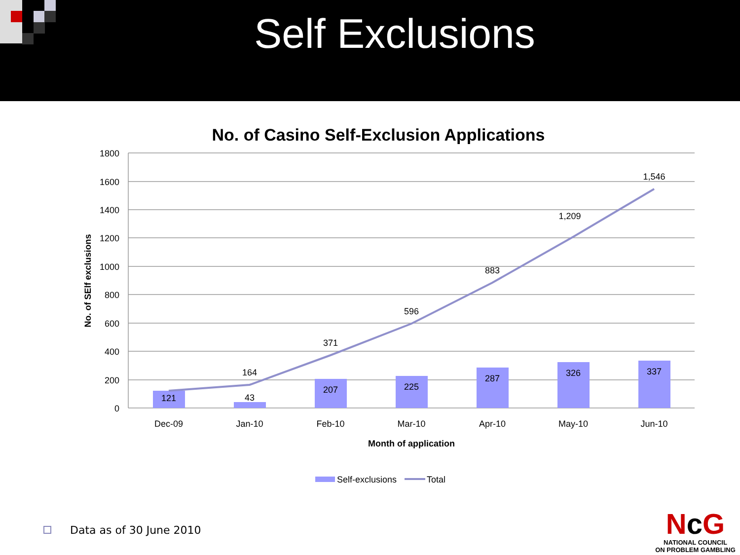Self Exclusions
No. of Casino Self-Exclusion Applications
1800
1600
1400
1200
1000
800
600
400
200
0
No. of SElf exclusions
121
43
207
225
287
326
337
164
371
596
883
1,209
1,546
Dec-09
Jan-10
Feb-10
Mar-10
Apr-10
May-10
Jun-10
Month of application
Self-exclusions
Total
Data as of 30 June 2010
Nc G
NATIONAL COUNCIL
ON PROBLEM GAMBLING